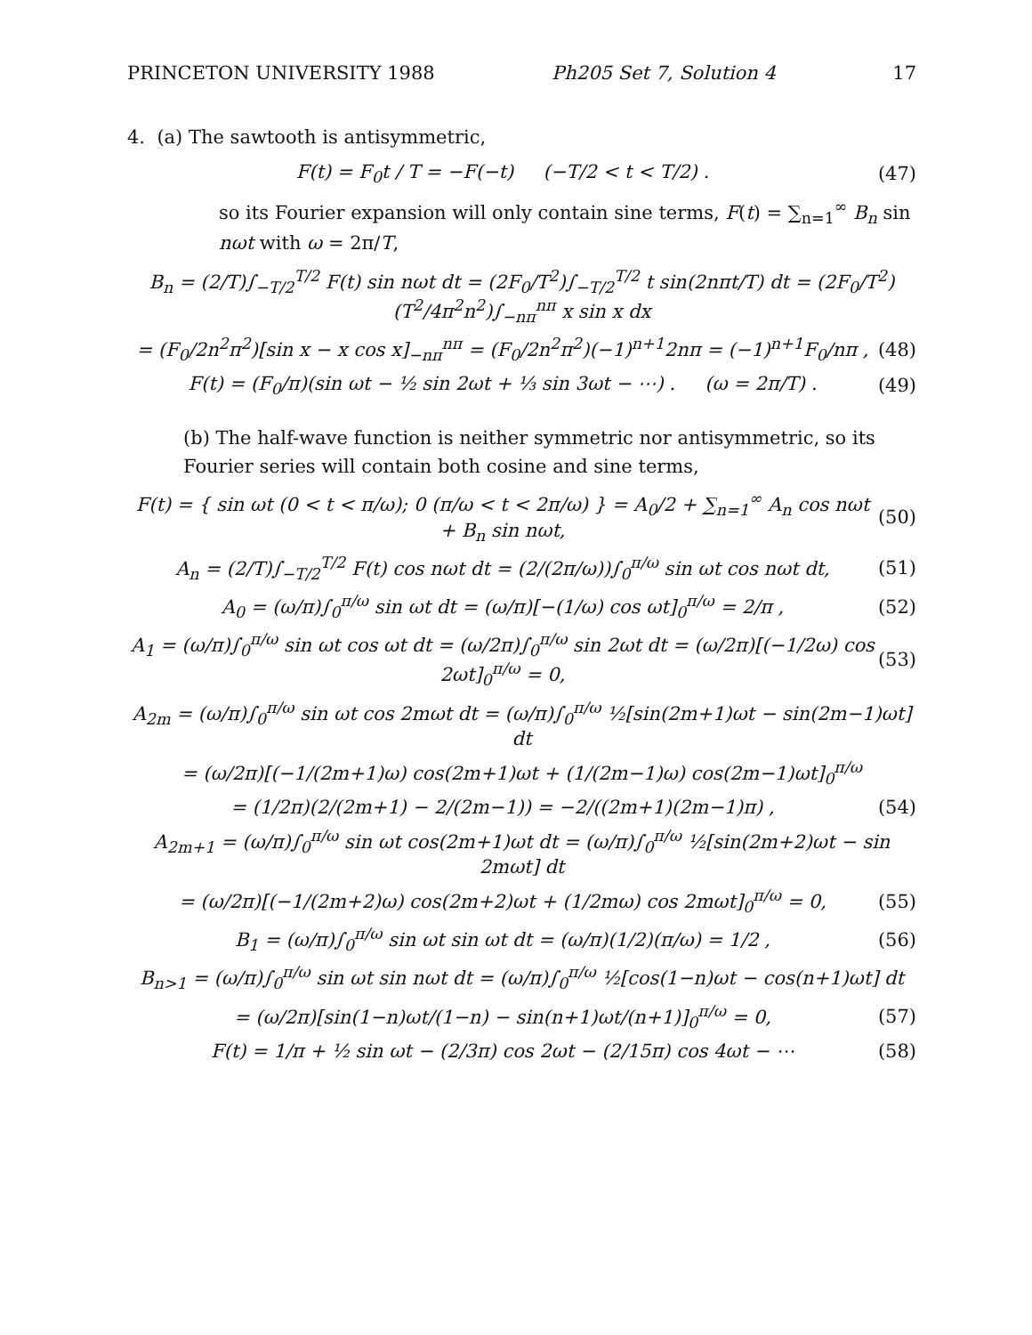PRINCETON UNIVERSITY 1988 Ph205 Set 7, Solution 4 17
4. (a) The sawtooth is antisymmetric,
F(t) = F<sub>0</sub>t / T = −F(−t) (−T/2 < t < T/2) . (47)
so its Fourier expansion will only contain sine terms, F(t) = ∑<sub>n=1</sub><sup>∞</sup> B<sub>n</sub> sin nωt with ω = 2π/T,
B<sub>n</sub> = (2/T)∫<sub>−T/2</sub><sup>T/2</sup> F(t) sin nωt dt = (2F<sub>0</sub>/T<sup>2</sup>)∫<sub>−T/2</sub><sup>T/2</sup> t sin(2nπt/T) dt = (2F<sub>0</sub>/T<sup>2</sup>)(T<sup>2</sup>/4π<sup>2</sup>n<sup>2</sup>)∫<sub>−nπ</sub><sup>nπ</sup> x sin x dx
= (F<sub>0</sub>/2n<sup>2</sup>π<sup>2</sup>)[sin x − x cos x]<sub>−nπ</sub><sup>nπ</sup> = (F<sub>0</sub>/2n<sup>2</sup>π<sup>2</sup>)(−1)<sup>n+1</sup>2nπ = (−1)<sup>n+1</sup>F<sub>0</sub>/nπ , (48)
F(t) = (F<sub>0</sub>/π)(sin ωt − ½ sin 2ωt + ⅓ sin 3ωt − ⋯) . (ω = 2π/T) . (49)
(b) The half-wave function is neither symmetric nor antisymmetric, so its Fourier series will contain both cosine and sine terms,
F(t) = { sin ωt (0 < t < π/ω); 0 (π/ω < t < 2π/ω) } = A<sub>0</sub>/2 + ∑<sub>n=1</sub><sup>∞</sup> A<sub>n</sub> cos nωt + B<sub>n</sub> sin nωt, (50)
A<sub>n</sub> = (2/T)∫<sub>−T/2</sub><sup>T/2</sup> F(t) cos nωt dt = (2/(2π/ω))∫<sub>0</sub><sup>π/ω</sup> sin ωt cos nωt dt, (51)
A<sub>0</sub> = (ω/π)∫<sub>0</sub><sup>π/ω</sup> sin ωt dt = (ω/π)[−(1/ω) cos ωt]<sub>0</sub><sup>π/ω</sup> = 2/π , (52)
A<sub>1</sub> = (ω/π)∫<sub>0</sub><sup>π/ω</sup> sin ωt cos ωt dt = (ω/2π)∫<sub>0</sub><sup>π/ω</sup> sin 2ωt dt = (ω/2π)[(−1/2ω) cos 2ωt]<sub>0</sub><sup>π/ω</sup> = 0, (53)
A<sub>2m</sub> = (ω/π)∫<sub>0</sub><sup>π/ω</sup> sin ωt cos 2mωt dt = (ω/π)∫<sub>0</sub><sup>π/ω</sup> ½[sin(2m+1)ωt − sin(2m−1)ωt] dt
= (ω/2π)[(−1/(2m+1)ω) cos(2m+1)ωt + (1/(2m−1)ω) cos(2m−1)ωt]<sub>0</sub><sup>π/ω</sup>
= (1/2π)(2/(2m+1) − 2/(2m−1)) = −2/((2m+1)(2m−1)π) , (54)
A<sub>2m+1</sub> = (ω/π)∫<sub>0</sub><sup>π/ω</sup> sin ωt cos(2m+1)ωt dt = (ω/π)∫<sub>0</sub><sup>π/ω</sup> ½[sin(2m+2)ωt − sin 2mωt] dt
= (ω/2π)[(−1/(2m+2)ω) cos(2m+2)ωt + (1/2mω) cos 2mωt]<sub>0</sub><sup>π/ω</sup> = 0, (55)
B<sub>1</sub> = (ω/π)∫<sub>0</sub><sup>π/ω</sup> sin ωt sin ωt dt = (ω/π)(1/2)(π/ω) = 1/2 , (56)
B<sub>n>1</sub> = (ω/π)∫<sub>0</sub><sup>π/ω</sup> sin ωt sin nωt dt = (ω/π)∫<sub>0</sub><sup>π/ω</sup> ½[cos(1−n)ωt − cos(n+1)ωt] dt
= (ω/2π)[sin(1−n)ωt/(1−n) − sin(n+1)ωt/(n+1)]<sub>0</sub><sup>π/ω</sup> = 0, (57)
F(t) = 1/π + ½ sin ωt − (2/3π) cos 2ωt − (2/15π) cos 4ωt − ⋯ (58)